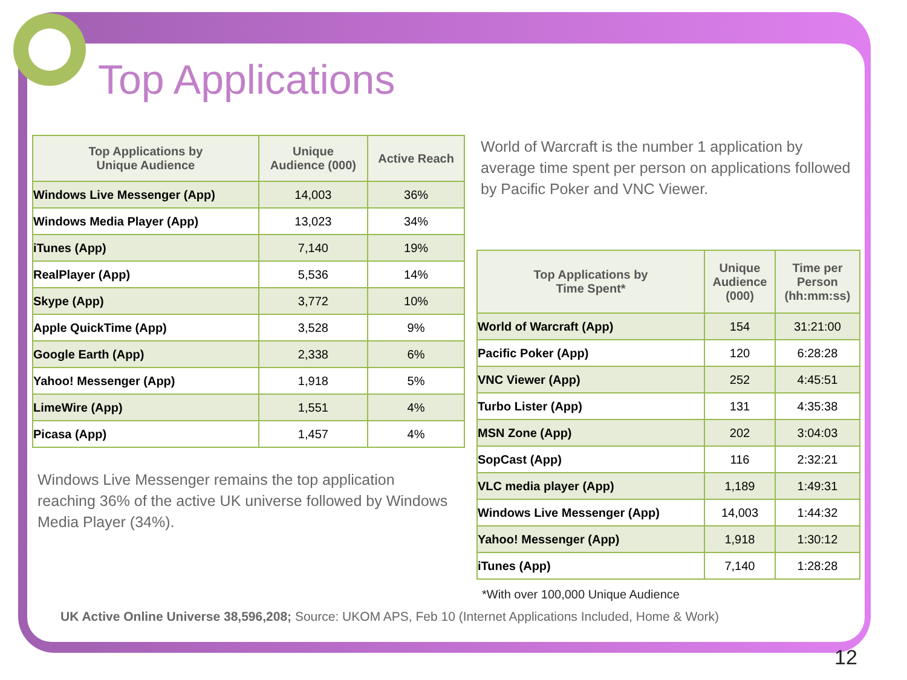Top Applications
| Top Applications by Unique Audience | Unique Audience (000) | Active Reach |
| --- | --- | --- |
| Windows Live Messenger (App) | 14,003 | 36% |
| Windows Media Player (App) | 13,023 | 34% |
| iTunes (App) | 7,140 | 19% |
| RealPlayer (App) | 5,536 | 14% |
| Skype (App) | 3,772 | 10% |
| Apple QuickTime (App) | 3,528 | 9% |
| Google Earth (App) | 2,338 | 6% |
| Yahoo! Messenger (App) | 1,918 | 5% |
| LimeWire (App) | 1,551 | 4% |
| Picasa (App) | 1,457 | 4% |
World of Warcraft is the number 1 application by average time spent per person on applications followed by Pacific Poker and VNC Viewer.
| Top Applications by Time Spent* | Unique Audience (000) | Time per Person (hh:mm:ss) |
| --- | --- | --- |
| World of Warcraft (App) | 154 | 31:21:00 |
| Pacific Poker (App) | 120 | 6:28:28 |
| VNC Viewer (App) | 252 | 4:45:51 |
| Turbo Lister (App) | 131 | 4:35:38 |
| MSN Zone (App) | 202 | 3:04:03 |
| SopCast (App) | 116 | 2:32:21 |
| VLC media player (App) | 1,189 | 1:49:31 |
| Windows Live Messenger (App) | 14,003 | 1:44:32 |
| Yahoo! Messenger (App) | 1,918 | 1:30:12 |
| iTunes (App) | 7,140 | 1:28:28 |
Windows Live Messenger remains the top application reaching 36% of the active UK universe followed by Windows Media Player (34%).
*With over 100,000 Unique Audience
UK Active Online Universe 38,596,208; Source: UKOM APS, Feb 10 (Internet Applications Included, Home & Work)
12